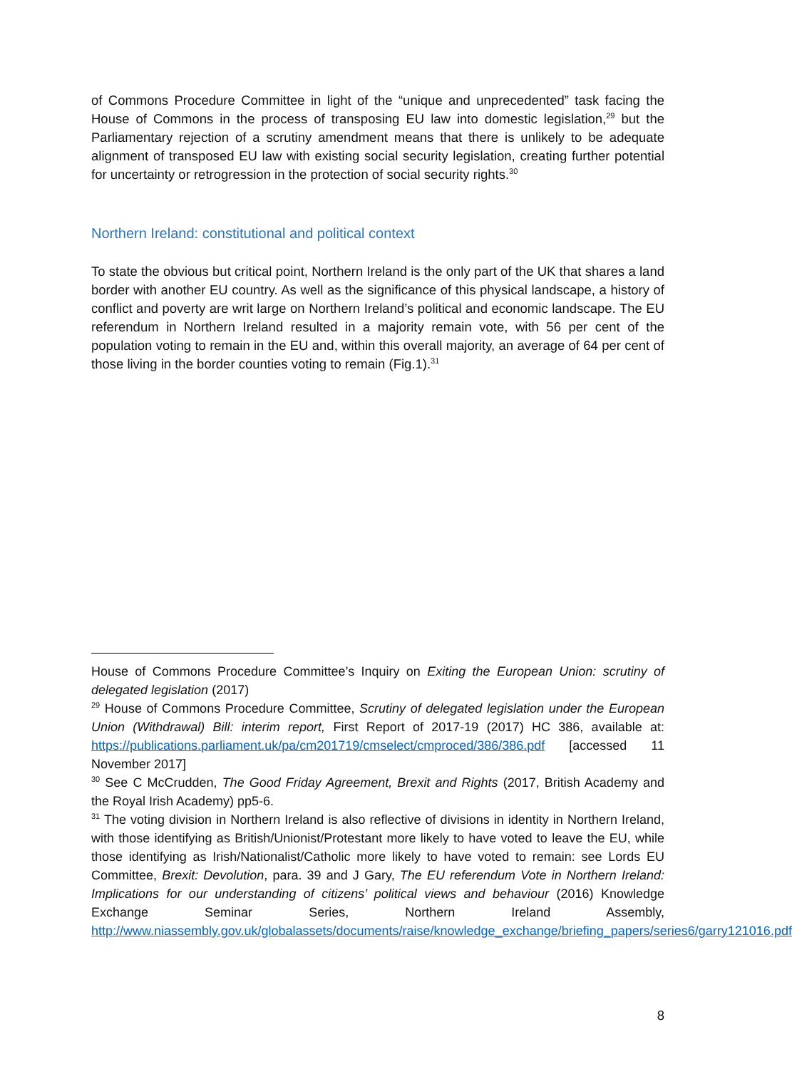of Commons Procedure Committee in light of the “unique and unprecedented” task facing the House of Commons in the process of transposing EU law into domestic legislation,<sup>29</sup> but the Parliamentary rejection of a scrutiny amendment means that there is unlikely to be adequate alignment of transposed EU law with existing social security legislation, creating further potential for uncertainty or retrogression in the protection of social security rights.<sup>30</sup>
Northern Ireland: constitutional and political context
To state the obvious but critical point, Northern Ireland is the only part of the UK that shares a land border with another EU country. As well as the significance of this physical landscape, a history of conflict and poverty are writ large on Northern Ireland’s political and economic landscape. The EU referendum in Northern Ireland resulted in a majority remain vote, with 56 per cent of the population voting to remain in the EU and, within this overall majority, an average of 64 per cent of those living in the border counties voting to remain (Fig.1).<sup>31</sup>
House of Commons Procedure Committee’s Inquiry on Exiting the European Union: scrutiny of delegated legislation (2017)
<sup>29</sup> House of Commons Procedure Committee, Scrutiny of delegated legislation under the European Union (Withdrawal) Bill: interim report, First Report of 2017-19 (2017) HC 386, available at: https://publications.parliament.uk/pa/cm201719/cmselect/cmproced/386/386.pdf [accessed 11 November 2017]
<sup>30</sup> See C McCrudden, The Good Friday Agreement, Brexit and Rights (2017, British Academy and the Royal Irish Academy) pp5-6.
<sup>31</sup> The voting division in Northern Ireland is also reflective of divisions in identity in Northern Ireland, with those identifying as British/Unionist/Protestant more likely to have voted to leave the EU, while those identifying as Irish/Nationalist/Catholic more likely to have voted to remain: see Lords EU Committee, Brexit: Devolution, para. 39 and J Gary, The EU referendum Vote in Northern Ireland: Implications for our understanding of citizens’ political views and behaviour (2016) Knowledge Exchange Seminar Series, Northern Ireland Assembly, http://www.niassembly.gov.uk/globalassets/documents/raise/knowledge_exchange/briefing_papers/series6/garry121016.pdf
8